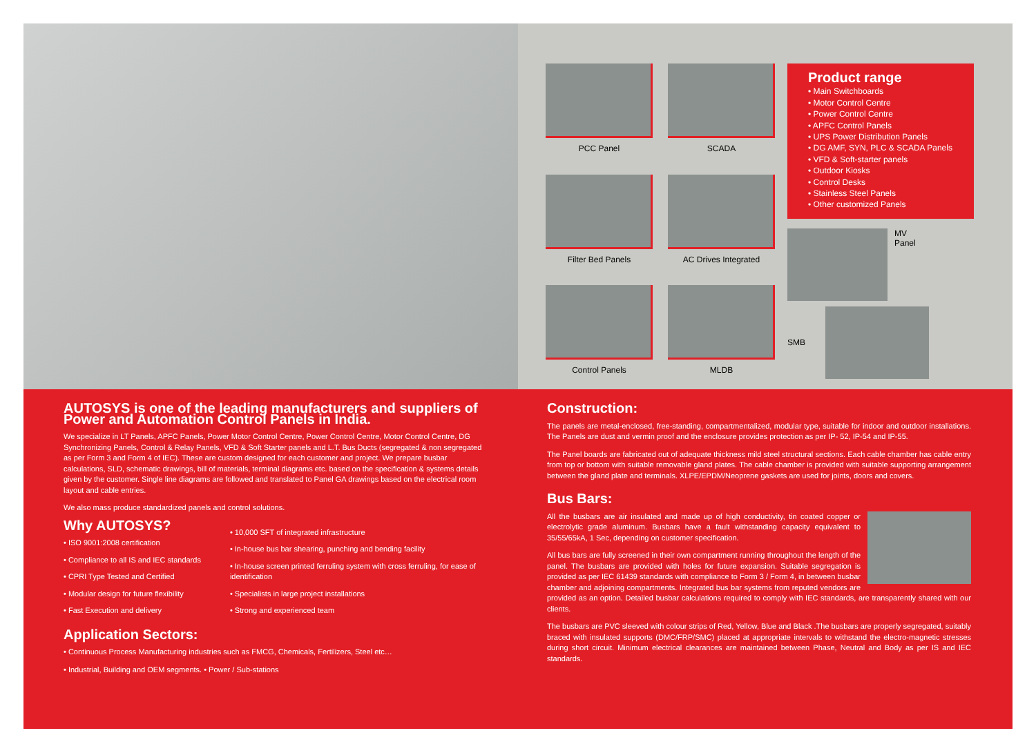PCC Panel
SCADA
Filter Bed Panels
AC Drives Integrated
Control Panels
MLDB
Product range
• Main Switchboards
• Motor Control Centre
• Power Control Centre
• APFC Control Panels
• UPS Power Distribution Panels
• DG AMF, SYN, PLC & SCADA Panels
• VFD & Soft-starter panels
• Outdoor Kiosks
• Control Desks
• Stainless Steel Panels
• Other customized Panels
MV
Panel
SMB
AUTOSYS is one of the leading manufacturers and suppliers of Power and Automation Control Panels in India.
We specialize in LT Panels, APFC Panels, Power Motor Control Centre, Power Control Centre, Motor Control Centre, DG Synchronizing Panels, Control & Relay Panels, VFD & Soft Starter panels and L.T. Bus Ducts (segregated & non segregated as per Form 3 and Form 4 of IEC). These are custom designed for each customer and project. We prepare busbar calculations, SLD, schematic drawings, bill of materials, terminal diagrams etc. based on the specification & systems details given by the customer. Single line diagrams are followed and translated to Panel GA drawings based on the electrical room layout and cable entries.
We also mass produce standardized panels and control solutions.
Why AUTOSYS?
• ISO 9001:2008 certification
• Compliance to all IS and IEC standards
• CPRI Type Tested and Certified
• Modular design for future flexibility
• Fast Execution and delivery
• 10,000 SFT of integrated infrastructure
• In-house bus bar shearing, punching and bending facility
• In-house screen printed ferruling system with cross ferruling, for ease of identification
• Specialists in large project installations
• Strong and experienced team
Application Sectors:
• Continuous Process Manufacturing industries such as FMCG, Chemicals, Fertilizers, Steel etc…
• Industrial, Building and OEM segments. • Power / Sub-stations
Construction:
The panels are metal-enclosed, free-standing, compartmentalized, modular type, suitable for indoor and outdoor installations. The Panels are dust and vermin proof and the enclosure provides protection as per IP- 52, IP-54 and IP-55.
The Panel boards are fabricated out of adequate thickness mild steel structural sections. Each cable chamber has cable entry from top or bottom with suitable removable gland plates. The cable chamber is provided with suitable supporting arrangement between the gland plate and terminals. XLPE/EPDM/Neoprene gaskets are used for joints, doors and covers.
Bus Bars:
All the busbars are air insulated and made up of high conductivity, tin coated copper or electrolytic grade aluminum. Busbars have a fault withstanding capacity equivalent to 35/55/65kA, 1 Sec, depending on customer specification.
All bus bars are fully screened in their own compartment running throughout the length of the panel. The busbars are provided with holes for future expansion. Suitable segregation is provided as per IEC 61439 standards with compliance to Form 3 / Form 4, in between busbar chamber and adjoining compartments. Integrated bus bar systems from reputed vendors are provided as an option. Detailed busbar calculations required to comply with IEC standards, are transparently shared with our clients.
The busbars are PVC sleeved with colour strips of Red, Yellow, Blue and Black .The busbars are properly segregated, suitably braced with insulated supports (DMC/FRP/SMC) placed at appropriate intervals to withstand the electro-magnetic stresses during short circuit. Minimum electrical clearances are maintained between Phase, Neutral and Body as per IS and IEC standards.